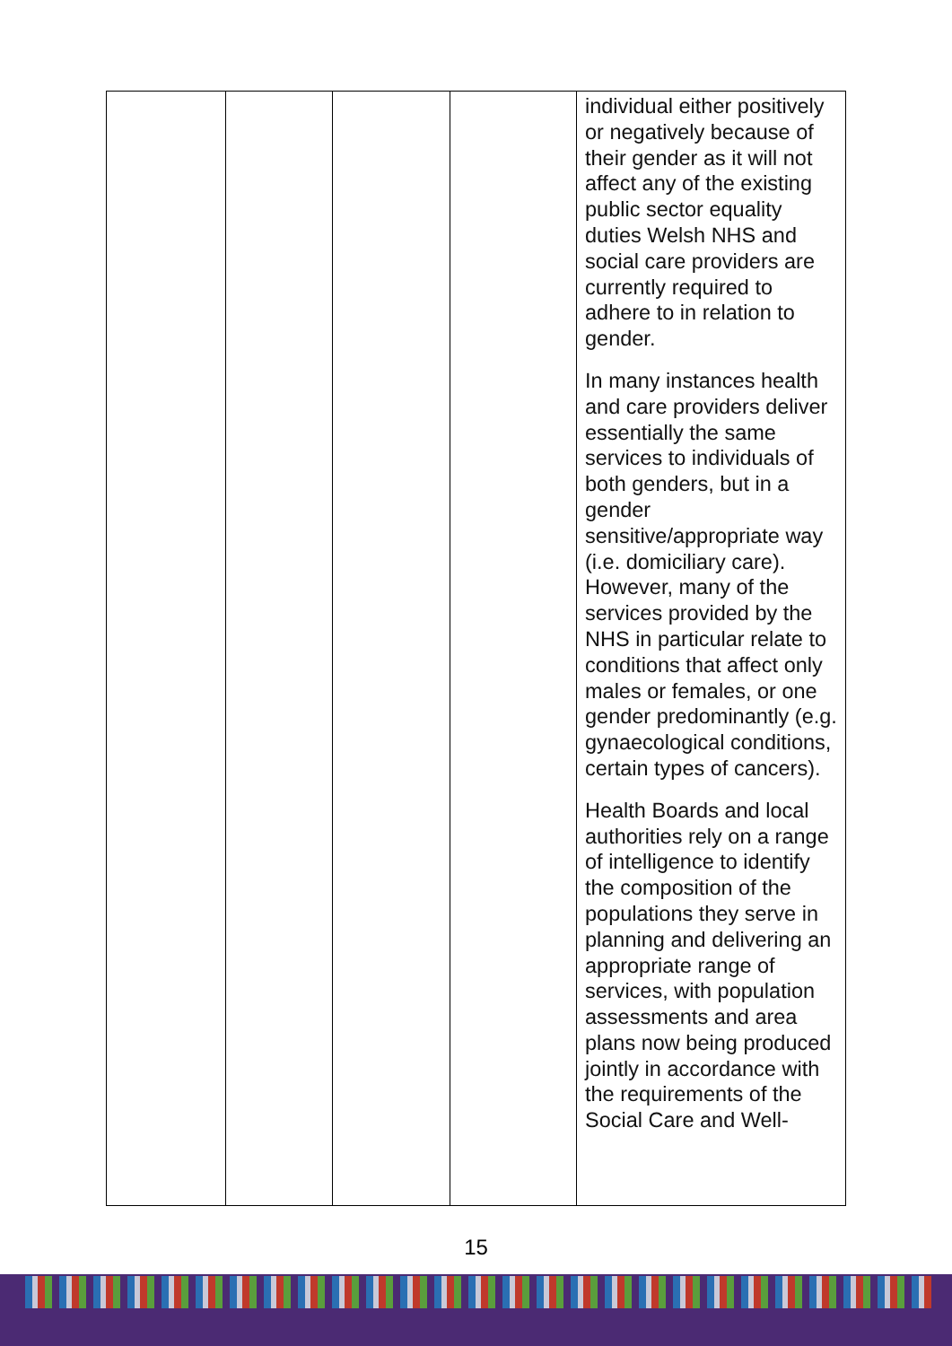| | | | | individual either positively or negatively because of their gender as it will not affect any of the existing public sector equality duties Welsh NHS and social care providers are currently required to adhere to in relation to gender. In many instances health and care providers deliver essentially the same services to individuals of both genders, but in a gender sensitive/appropriate way (i.e. domiciliary care). However, many of the services provided by the NHS in particular relate to conditions that affect only males or females, or one gender predominantly (e.g. gynaecological conditions, certain types of cancers). Health Boards and local authorities rely on a range of intelligence to identify the composition of the populations they serve in planning and delivering an appropriate range of services, with population assessments and area plans now being produced jointly in accordance with the requirements of the Social Care and Well- |
15